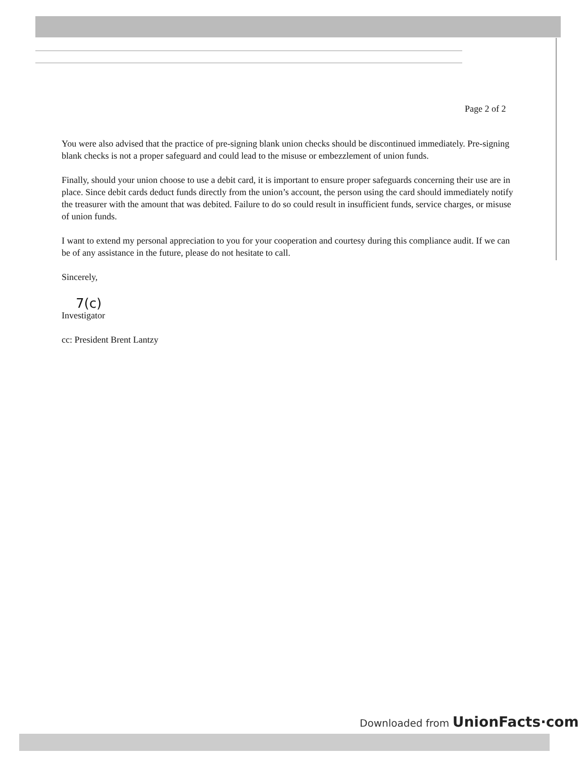Page 2 of 2
You were also advised that the practice of pre-signing blank union checks should be discontinued immediately. Pre-signing blank checks is not a proper safeguard and could lead to the misuse or embezzlement of union funds.
Finally, should your union choose to use a debit card, it is important to ensure proper safeguards concerning their use are in place. Since debit cards deduct funds directly from the union’s account, the person using the card should immediately notify the treasurer with the amount that was debited. Failure to do so could result in insufficient funds, service charges, or misuse of union funds.
I want to extend my personal appreciation to you for your cooperation and courtesy during this compliance audit. If we can be of any assistance in the future, please do not hesitate to call.
Sincerely,
7(c)
Investigator
cc: President Brent Lantzy
Downloaded from UnionFacts·com